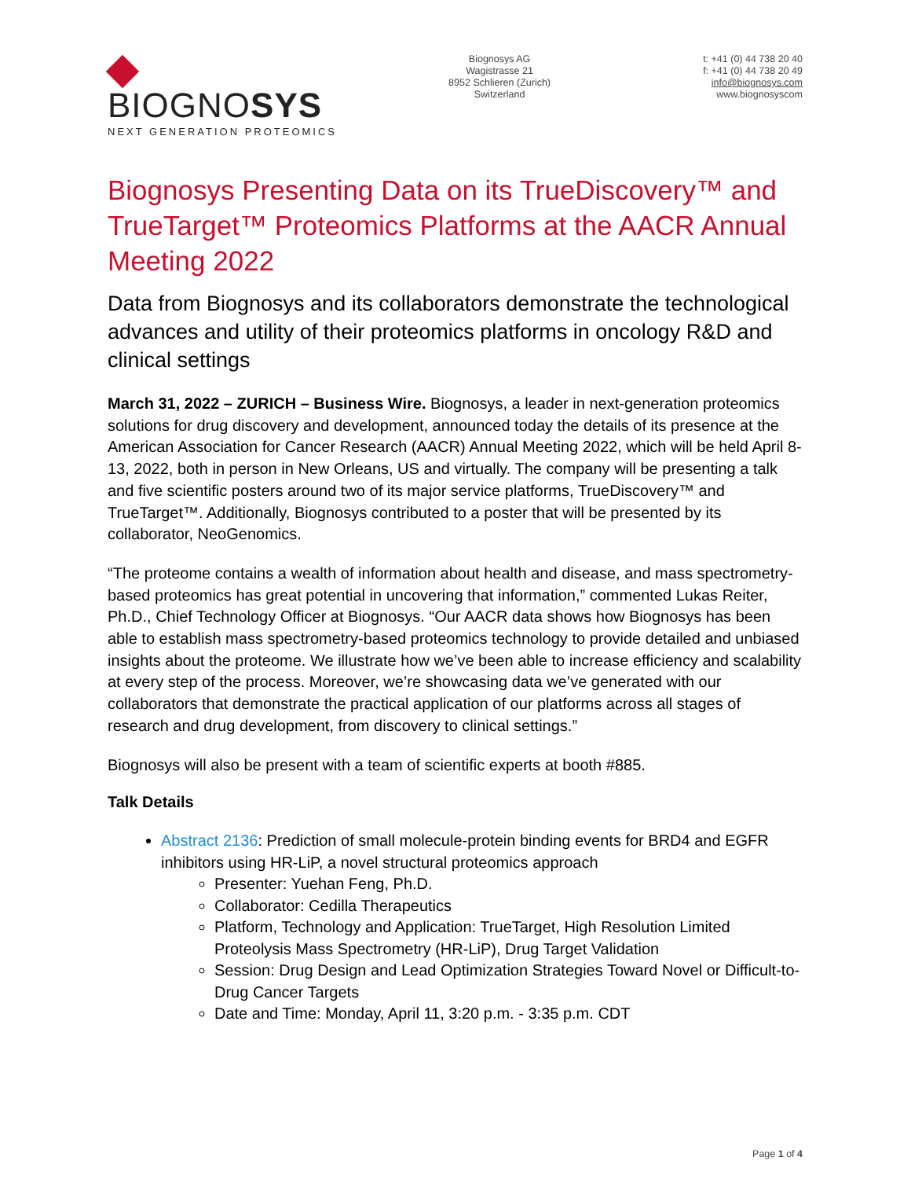BIOGNOSYS
NEXT GENERATION PROTEOMICS
Biognosys AG
Wagistrasse 21
8952 Schlieren (Zurich)
Switzerland
t: +41 (0) 44 738 20 40
f: +41 (0) 44 738 20 49
info@biognosys.com
www.biognosyscom
Biognosys Presenting Data on its TrueDiscovery™ and TrueTarget™ Proteomics Platforms at the AACR Annual Meeting 2022
Data from Biognosys and its collaborators demonstrate the technological advances and utility of their proteomics platforms in oncology R&D and clinical settings
March 31, 2022 – ZURICH – Business Wire. Biognosys, a leader in next-generation proteomics solutions for drug discovery and development, announced today the details of its presence at the American Association for Cancer Research (AACR) Annual Meeting 2022, which will be held April 8-13, 2022, both in person in New Orleans, US and virtually. The company will be presenting a talk and five scientific posters around two of its major service platforms, TrueDiscovery™ and TrueTarget™. Additionally, Biognosys contributed to a poster that will be presented by its collaborator, NeoGenomics.
“The proteome contains a wealth of information about health and disease, and mass spectrometry-based proteomics has great potential in uncovering that information,” commented Lukas Reiter, Ph.D., Chief Technology Officer at Biognosys. “Our AACR data shows how Biognosys has been able to establish mass spectrometry-based proteomics technology to provide detailed and unbiased insights about the proteome. We illustrate how we’ve been able to increase efficiency and scalability at every step of the process. Moreover, we’re showcasing data we’ve generated with our collaborators that demonstrate the practical application of our platforms across all stages of research and drug development, from discovery to clinical settings.”
Biognosys will also be present with a team of scientific experts at booth #885.
Talk Details
Abstract 2136: Prediction of small molecule-protein binding events for BRD4 and EGFR inhibitors using HR-LiP, a novel structural proteomics approach
Presenter: Yuehan Feng, Ph.D.
Collaborator: Cedilla Therapeutics
Platform, Technology and Application: TrueTarget, High Resolution Limited Proteolysis Mass Spectrometry (HR-LiP), Drug Target Validation
Session: Drug Design and Lead Optimization Strategies Toward Novel or Difficult-to-Drug Cancer Targets
Date and Time: Monday, April 11, 3:20 p.m. - 3:35 p.m. CDT
Page 1 of 4